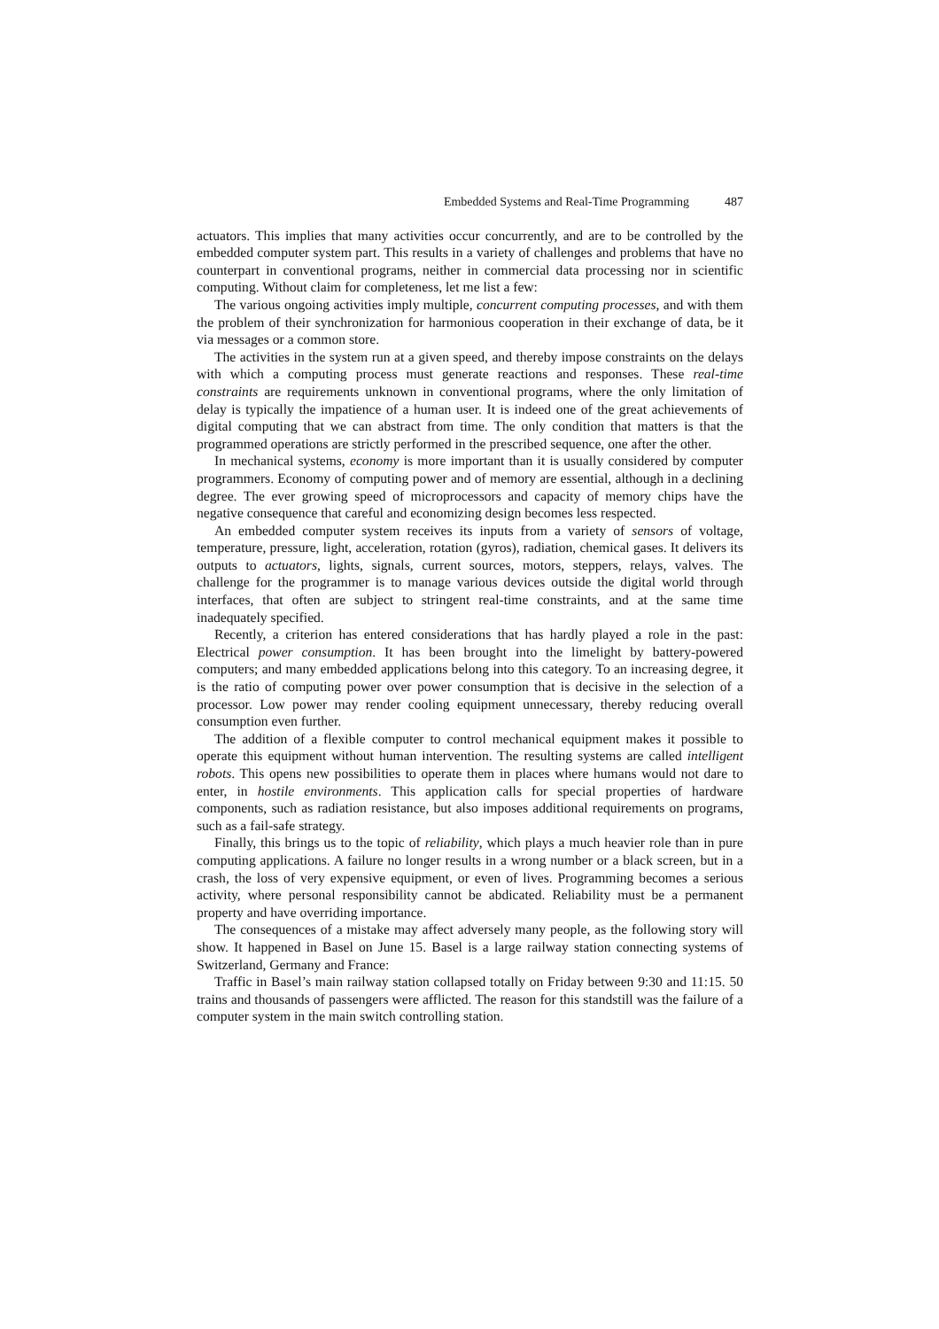Embedded Systems and Real-Time Programming 487
actuators. This implies that many activities occur concurrently, and are to be controlled by the embedded computer system part. This results in a variety of challenges and problems that have no counterpart in conventional programs, neither in commercial data processing nor in scientific computing. Without claim for completeness, let me list a few:
The various ongoing activities imply multiple, concurrent computing processes, and with them the problem of their synchronization for harmonious cooperation in their exchange of data, be it via messages or a common store.
The activities in the system run at a given speed, and thereby impose constraints on the delays with which a computing process must generate reactions and responses. These real-time constraints are requirements unknown in conventional programs, where the only limitation of delay is typically the impatience of a human user. It is indeed one of the great achievements of digital computing that we can abstract from time. The only condition that matters is that the programmed operations are strictly performed in the prescribed sequence, one after the other.
In mechanical systems, economy is more important than it is usually considered by computer programmers. Economy of computing power and of memory are essential, although in a declining degree. The ever growing speed of microprocessors and capacity of memory chips have the negative consequence that careful and economizing design becomes less respected.
An embedded computer system receives its inputs from a variety of sensors of voltage, temperature, pressure, light, acceleration, rotation (gyros), radiation, chemical gases. It delivers its outputs to actuators, lights, signals, current sources, motors, steppers, relays, valves. The challenge for the programmer is to manage various devices outside the digital world through interfaces, that often are subject to stringent real-time constraints, and at the same time inadequately specified.
Recently, a criterion has entered considerations that has hardly played a role in the past: Electrical power consumption. It has been brought into the limelight by battery-powered computers; and many embedded applications belong into this category. To an increasing degree, it is the ratio of computing power over power consumption that is decisive in the selection of a processor. Low power may render cooling equipment unnecessary, thereby reducing overall consumption even further.
The addition of a flexible computer to control mechanical equipment makes it possible to operate this equipment without human intervention. The resulting systems are called intelligent robots. This opens new possibilities to operate them in places where humans would not dare to enter, in hostile environments. This application calls for special properties of hardware components, such as radiation resistance, but also imposes additional requirements on programs, such as a fail-safe strategy.
Finally, this brings us to the topic of reliability, which plays a much heavier role than in pure computing applications. A failure no longer results in a wrong number or a black screen, but in a crash, the loss of very expensive equipment, or even of lives. Programming becomes a serious activity, where personal responsibility cannot be abdicated. Reliability must be a permanent property and have overriding importance.
The consequences of a mistake may affect adversely many people, as the following story will show. It happened in Basel on June 15. Basel is a large railway station connecting systems of Switzerland, Germany and France:
Traffic in Basel’s main railway station collapsed totally on Friday between 9:30 and 11:15. 50 trains and thousands of passengers were afflicted. The reason for this standstill was the failure of a computer system in the main switch controlling station.